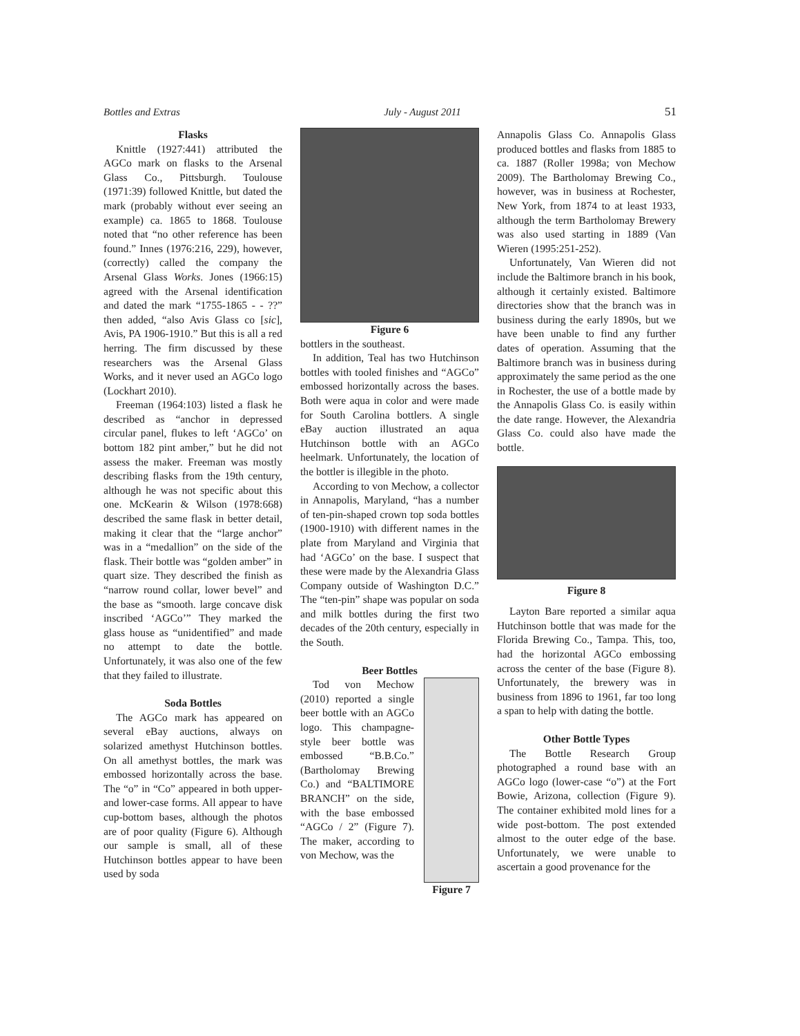Bottles and Extras July - August 2011 51
Flasks
Knittle (1927:441) attributed the AGCo mark on flasks to the Arsenal Glass Co., Pittsburgh. Toulouse (1971:39) followed Knittle, but dated the mark (probably without ever seeing an example) ca. 1865 to 1868. Toulouse noted that “no other reference has been found.” Innes (1976:216, 229), however, (correctly) called the company the Arsenal Glass Works. Jones (1966:15) agreed with the Arsenal identification and dated the mark “1755-1865 - - ??” then added, “also Avis Glass co [sic], Avis, PA 1906-1910.” But this is all a red herring. The firm discussed by these researchers was the Arsenal Glass Works, and it never used an AGCo logo (Lockhart 2010).
Freeman (1964:103) listed a flask he described as “anchor in depressed circular panel, flukes to left ‘AGCo’ on bottom 182 pint amber,” but he did not assess the maker. Freeman was mostly describing flasks from the 19th century, although he was not specific about this one. McKearin & Wilson (1978:668) described the same flask in better detail, making it clear that the “large anchor” was in a “medallion” on the side of the flask. Their bottle was “golden amber” in quart size. They described the finish as “narrow round collar, lower bevel” and the base as “smooth. large concave disk inscribed ‘AGCo’” They marked the glass house as “unidentified” and made no attempt to date the bottle. Unfortunately, it was also one of the few that they failed to illustrate.
Soda Bottles
The AGCo mark has appeared on several eBay auctions, always on solarized amethyst Hutchinson bottles. On all amethyst bottles, the mark was embossed horizontally across the base. The “o” in “Co” appeared in both upper- and lower-case forms. All appear to have cup-bottom bases, although the photos are of poor quality (Figure 6). Although our sample is small, all of these Hutchinson bottles appear to have been used by soda
Figure 6
bottlers in the southeast.
In addition, Teal has two Hutchinson bottles with tooled finishes and “AGCo” embossed horizontally across the bases. Both were aqua in color and were made for South Carolina bottlers. A single eBay auction illustrated an aqua Hutchinson bottle with an AGCo heelmark. Unfortunately, the location of the bottler is illegible in the photo.
According to von Mechow, a collector in Annapolis, Maryland, “has a number of ten-pin-shaped crown top soda bottles (1900-1910) with different names in the plate from Maryland and Virginia that had ‘AGCo’ on the base. I suspect that these were made by the Alexandria Glass Company outside of Washington D.C.” The “ten-pin” shape was popular on soda and milk bottles during the first two decades of the 20th century, especially in the South.
Beer Bottles
Tod von Mechow (2010) reported a single beer bottle with an AGCo logo. This champagne-style beer bottle was embossed “B.B.Co.” (Bartholomay Brewing Co.) and “BALTIMORE BRANCH” on the side, with the base embossed “AGCo / 2” (Figure 7). The maker, according to von Mechow, was the
Figure 7
Annapolis Glass Co. Annapolis Glass produced bottles and flasks from 1885 to ca. 1887 (Roller 1998a; von Mechow 2009). The Bartholomay Brewing Co., however, was in business at Rochester, New York, from 1874 to at least 1933, although the term Bartholomay Brewery was also used starting in 1889 (Van Wieren (1995:251-252).
Unfortunately, Van Wieren did not include the Baltimore branch in his book, although it certainly existed. Baltimore directories show that the branch was in business during the early 1890s, but we have been unable to find any further dates of operation. Assuming that the Baltimore branch was in business during approximately the same period as the one in Rochester, the use of a bottle made by the Annapolis Glass Co. is easily within the date range. However, the Alexandria Glass Co. could also have made the bottle.
Figure 8
Layton Bare reported a similar aqua Hutchinson bottle that was made for the Florida Brewing Co., Tampa. This, too, had the horizontal AGCo embossing across the center of the base (Figure 8). Unfortunately, the brewery was in business from 1896 to 1961, far too long a span to help with dating the bottle.
Other Bottle Types
The Bottle Research Group photographed a round base with an AGCo logo (lower-case “o”) at the Fort Bowie, Arizona, collection (Figure 9). The container exhibited mold lines for a wide post-bottom. The post extended almost to the outer edge of the base. Unfortunately, we were unable to ascertain a good provenance for the